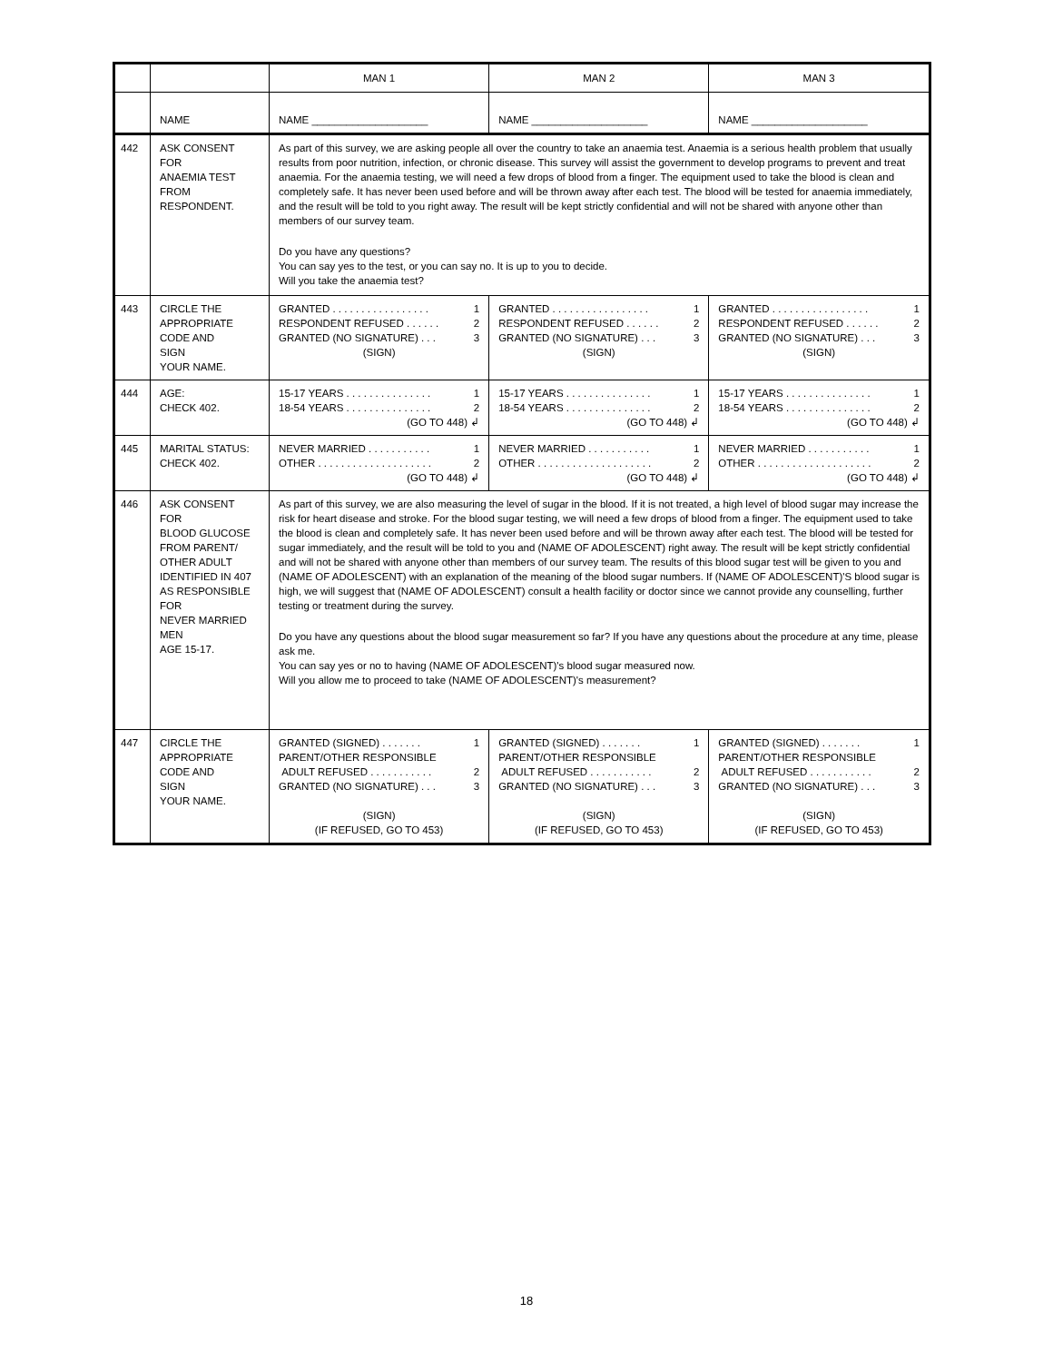| | | MAN 1 | MAN 2 | MAN 3 |
| | NAME | NAME ____________________ | NAME ____________________ | NAME ____________________ |
| 442 | ASK CONSENT FOR ANAEMIA TEST FROM RESPONDENT. | As part of this survey, we are asking people all over the country to take an anaemia test. Anaemia is a serious health problem that usually results from poor nutrition, infection, or chronic disease. This survey will assist the government to develop programs to prevent and treat anaemia. For the anaemia testing, we will need a few drops of blood from a finger. The equipment used to take the blood is clean and completely safe. It has never been used before and will be thrown away after each test. The blood will be tested for anaemia immediately, and the result will be told to you right away. The result will be kept strictly confidential and will not be shared with anyone other than members of our survey team. Do you have any questions? You can say yes to the test, or you can say no. It is up to you to decide. Will you take the anaemia test? | | |
| 443 | CIRCLE THE APPROPRIATE CODE AND SIGN YOUR NAME. | GRANTED . . . . . . . . . . . . . . . . . 1 RESPONDENT REFUSED . . . . . . 2 GRANTED (NO SIGNATURE) . . . 3 (SIGN) | GRANTED . . . . . . . . . . . . . . . . . 1 RESPONDENT REFUSED . . . . . . 2 GRANTED (NO SIGNATURE) . . . 3 (SIGN) | GRANTED . . . . . . . . . . . . . . . . . 1 RESPONDENT REFUSED . . . . . . 2 GRANTED (NO SIGNATURE) . . . 3 (SIGN) |
| 444 | AGE: CHECK 402. | 15-17 YEARS . . . . . . . . . . . . . . . 1 18-54 YEARS . . . . . . . . . . . . . . . 2 (GO TO 448) ↲ | 15-17 YEARS . . . . . . . . . . . . . . . 1 18-54 YEARS . . . . . . . . . . . . . . . 2 (GO TO 448) ↲ | 15-17 YEARS . . . . . . . . . . . . . . . 1 18-54 YEARS . . . . . . . . . . . . . . . 2 (GO TO 448) ↲ |
| 445 | MARITAL STATUS: CHECK 402. | NEVER MARRIED . . . . . . . . . . . 1 OTHER . . . . . . . . . . . . . . . . . . . . 2 (GO TO 448) ↲ | NEVER MARRIED . . . . . . . . . . . 1 OTHER . . . . . . . . . . . . . . . . . . . . 2 (GO TO 448) ↲ | NEVER MARRIED . . . . . . . . . . . 1 OTHER . . . . . . . . . . . . . . . . . . . . 2 (GO TO 448) ↲ |
| 446 | ASK CONSENT FOR BLOOD GLUCOSE FROM PARENT/ OTHER ADULT IDENTIFIED IN 407 AS RESPONSIBLE FOR NEVER MARRIED MEN AGE 15-17. | As part of this survey, we are also measuring the level of sugar in the blood. If it is not treated, a high level of blood sugar may increase the risk for heart disease and stroke. For the blood sugar testing, we will need a few drops of blood from a finger. The equipment used to take the blood is clean and completely safe. It has never been used before and will be thrown away after each test. The blood will be tested for sugar immediately, and the result will be told to you and (NAME OF ADOLESCENT) right away. The result will be kept strictly confidential and will not be shared with anyone other than members of our survey team. The results of this blood sugar test will be given to you and (NAME OF ADOLESCENT) with an explanation of the meaning of the blood sugar numbers. If (NAME OF ADOLESCENT)'S blood sugar is high, we will suggest that (NAME OF ADOLESCENT) consult a health facility or doctor since we cannot provide any counselling, further testing or treatment during the survey. Do you have any questions about the blood sugar measurement so far? If you have any questions about the procedure at any time, please ask me. You can say yes or no to having (NAME OF ADOLESCENT)'s blood sugar measured now. Will you allow me to proceed to take (NAME OF ADOLESCENT)'s measurement? | | |
| 447 | CIRCLE THE APPROPRIATE CODE AND SIGN YOUR NAME. | GRANTED (SIGNED) . . . . . . . 1 PARENT/OTHER RESPONSIBLE ADULT REFUSED . . . . . . . . . . . 2 GRANTED (NO SIGNATURE) . . . 3 (SIGN) (IF REFUSED, GO TO 453) | GRANTED (SIGNED) . . . . . . . 1 PARENT/OTHER RESPONSIBLE ADULT REFUSED . . . . . . . . . . . 2 GRANTED (NO SIGNATURE) . . . 3 (SIGN) (IF REFUSED, GO TO 453) | GRANTED (SIGNED) . . . . . . . 1 PARENT/OTHER RESPONSIBLE ADULT REFUSED . . . . . . . . . . . 2 GRANTED (NO SIGNATURE) . . . 3 (SIGN) (IF REFUSED, GO TO 453) |
18